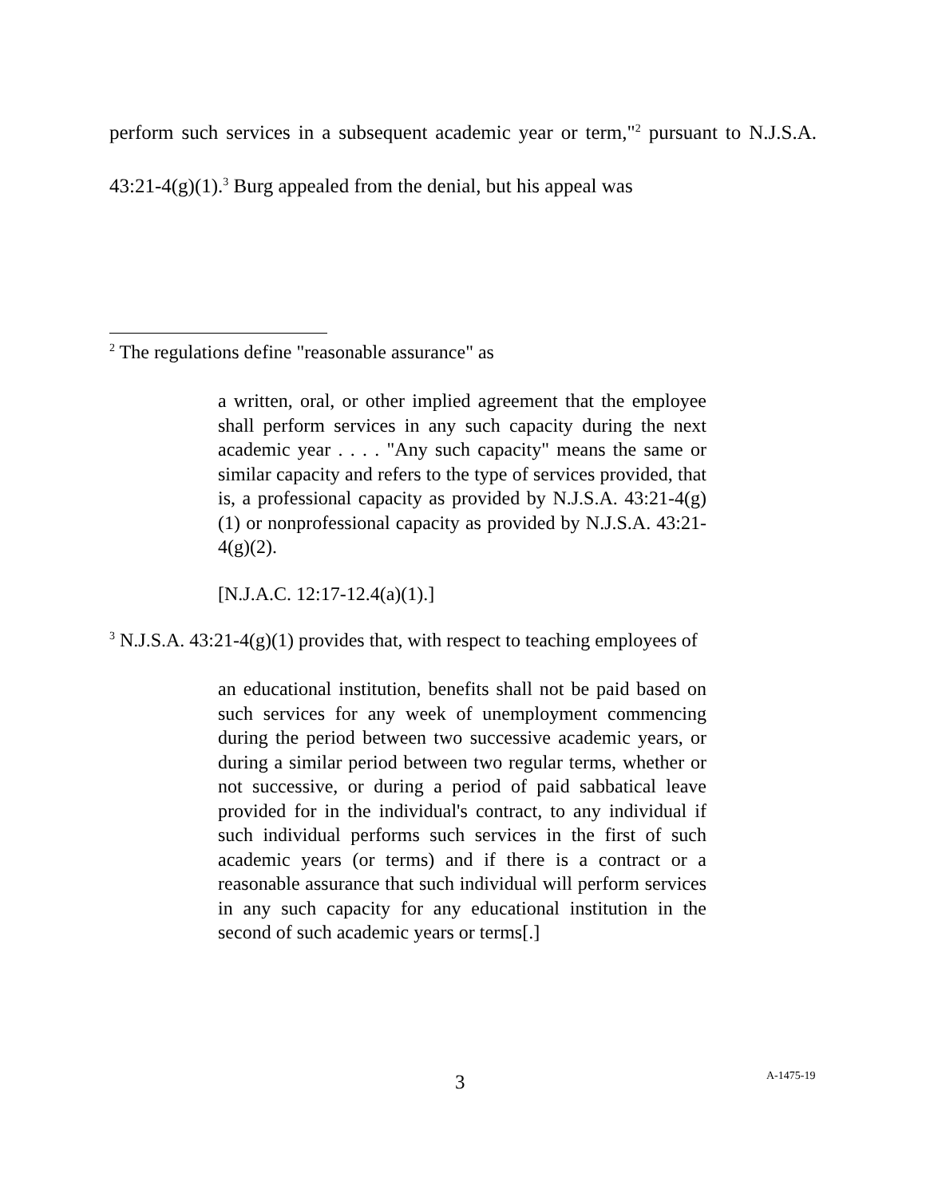perform such services in a subsequent academic year or term,"<sup>2</sup> pursuant to N.J.S.A. 43:21-4(g)(1).<sup>3</sup> Burg appealed from the denial, but his appeal was
<sup>2</sup> The regulations define "reasonable assurance" as
a written, oral, or other implied agreement that the employee shall perform services in any such capacity during the next academic year . . . . "Any such capacity" means the same or similar capacity and refers to the type of services provided, that is, a professional capacity as provided by N.J.S.A. 43:21-4(g)(1) or nonprofessional capacity as provided by N.J.S.A. 43:21-4(g)(2).
[N.J.A.C. 12:17-12.4(a)(1).]
<sup>3</sup> N.J.S.A. 43:21-4(g)(1) provides that, with respect to teaching employees of
an educational institution, benefits shall not be paid based on such services for any week of unemployment commencing during the period between two successive academic years, or during a similar period between two regular terms, whether or not successive, or during a period of paid sabbatical leave provided for in the individual's contract, to any individual if such individual performs such services in the first of such academic years (or terms) and if there is a contract or a reasonable assurance that such individual will perform services in any such capacity for any educational institution in the second of such academic years or terms[.]
3 A-1475-19